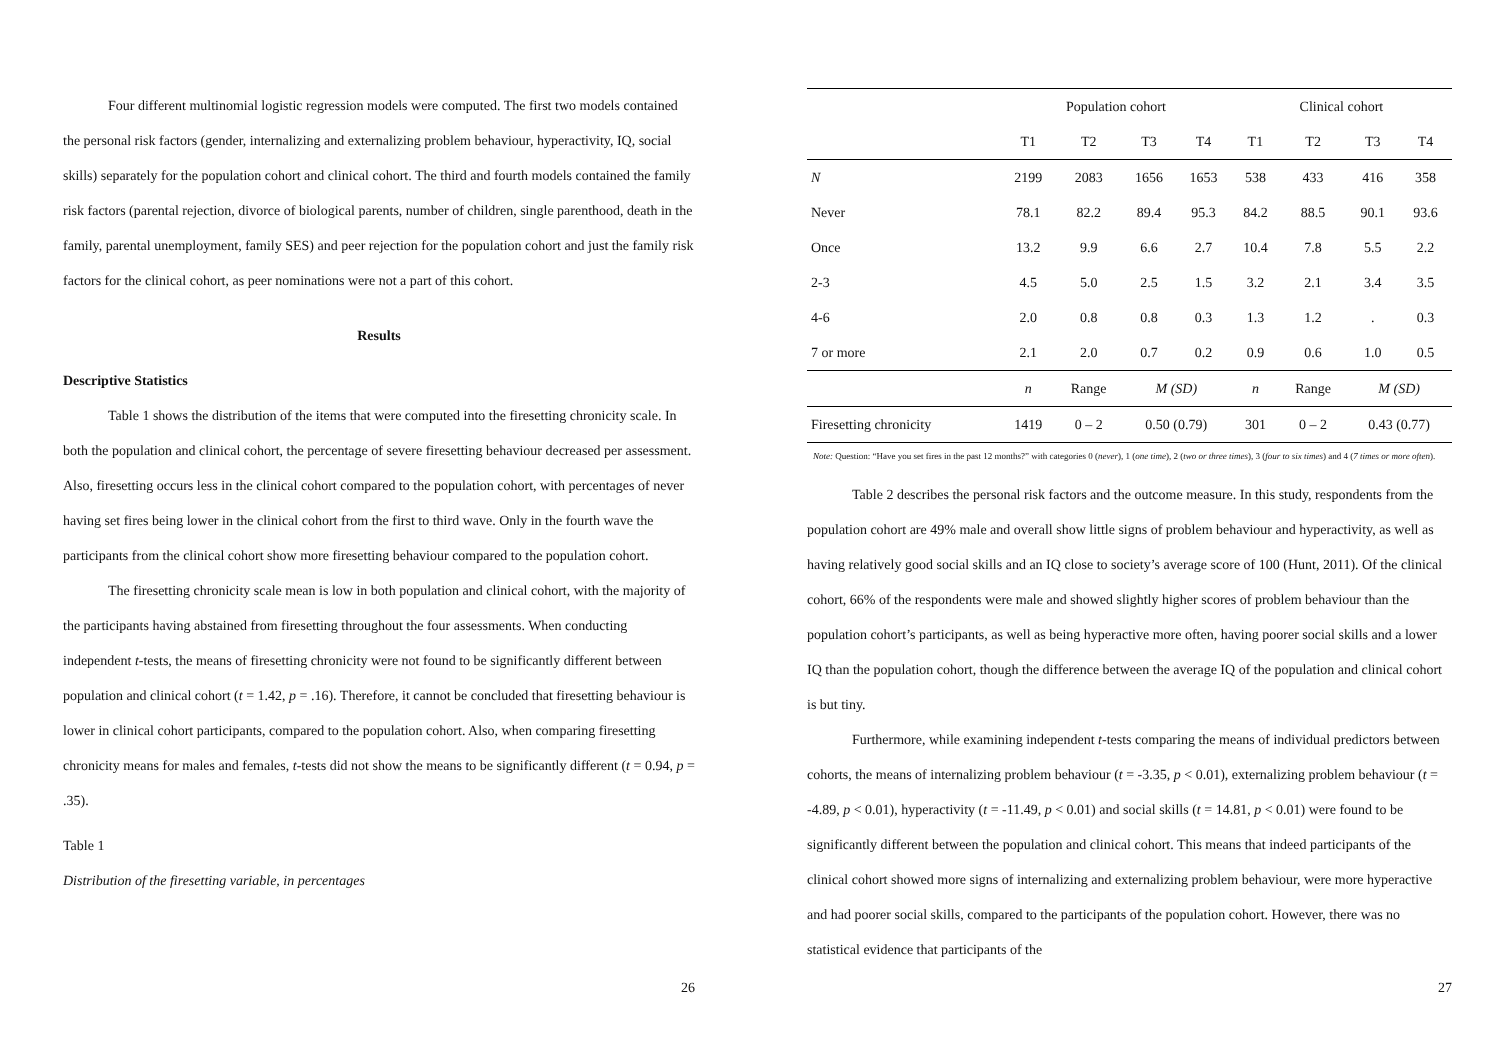Four different multinomial logistic regression models were computed. The first two models contained the personal risk factors (gender, internalizing and externalizing problem behaviour, hyperactivity, IQ, social skills) separately for the population cohort and clinical cohort. The third and fourth models contained the family risk factors (parental rejection, divorce of biological parents, number of children, single parenthood, death in the family, parental unemployment, family SES) and peer rejection for the population cohort and just the family risk factors for the clinical cohort, as peer nominations were not a part of this cohort.
Results
Descriptive Statistics
Table 1 shows the distribution of the items that were computed into the firesetting chronicity scale. In both the population and clinical cohort, the percentage of severe firesetting behaviour decreased per assessment. Also, firesetting occurs less in the clinical cohort compared to the population cohort, with percentages of never having set fires being lower in the clinical cohort from the first to third wave. Only in the fourth wave the participants from the clinical cohort show more firesetting behaviour compared to the population cohort.
The firesetting chronicity scale mean is low in both population and clinical cohort, with the majority of the participants having abstained from firesetting throughout the four assessments. When conducting independent t-tests, the means of firesetting chronicity were not found to be significantly different between population and clinical cohort (t = 1.42, p = .16). Therefore, it cannot be concluded that firesetting behaviour is lower in clinical cohort participants, compared to the population cohort. Also, when comparing firesetting chronicity means for males and females, t-tests did not show the means to be significantly different (t = 0.94, p = .35).
Table 1
Distribution of the firesetting variable, in percentages
26
| | Population cohort | | | | Clinical cohort | | | |
| --- | --- | --- | --- | --- | --- | --- | --- | --- |
| | T1 | T2 | T3 | T4 | T1 | T2 | T3 | T4 |
| N | 2199 | 2083 | 1656 | 1653 | 538 | 433 | 416 | 358 |
| Never | 78.1 | 82.2 | 89.4 | 95.3 | 84.2 | 88.5 | 90.1 | 93.6 |
| Once | 13.2 | 9.9 | 6.6 | 2.7 | 10.4 | 7.8 | 5.5 | 2.2 |
| 2-3 | 4.5 | 5.0 | 2.5 | 1.5 | 3.2 | 2.1 | 3.4 | 3.5 |
| 4-6 | 2.0 | 0.8 | 0.8 | 0.3 | 1.3 | 1.2 | . | 0.3 |
| 7 or more | 2.1 | 2.0 | 0.7 | 0.2 | 0.9 | 0.6 | 1.0 | 0.5 |
| | n | Range | M (SD) | | n | Range | M (SD) | |
| Firesetting chronicity | 1419 | 0 – 2 | 0.50 (0.79) | | 301 | 0 – 2 | 0.43 (0.77) | |
Note: Question: “Have you set fires in the past 12 months?” with categories 0 (never), 1 (one time), 2 (two or three times), 3 (four to six times) and 4 (7 times or more often).
Table 2 describes the personal risk factors and the outcome measure. In this study, respondents from the population cohort are 49% male and overall show little signs of problem behaviour and hyperactivity, as well as having relatively good social skills and an IQ close to society’s average score of 100 (Hunt, 2011). Of the clinical cohort, 66% of the respondents were male and showed slightly higher scores of problem behaviour than the population cohort’s participants, as well as being hyperactive more often, having poorer social skills and a lower IQ than the population cohort, though the difference between the average IQ of the population and clinical cohort is but tiny.
Furthermore, while examining independent t-tests comparing the means of individual predictors between cohorts, the means of internalizing problem behaviour (t = -3.35, p < 0.01), externalizing problem behaviour (t = -4.89, p < 0.01), hyperactivity (t = -11.49, p < 0.01) and social skills (t = 14.81, p < 0.01) were found to be significantly different between the population and clinical cohort. This means that indeed participants of the clinical cohort showed more signs of internalizing and externalizing problem behaviour, were more hyperactive and had poorer social skills, compared to the participants of the population cohort. However, there was no statistical evidence that participants of the
27